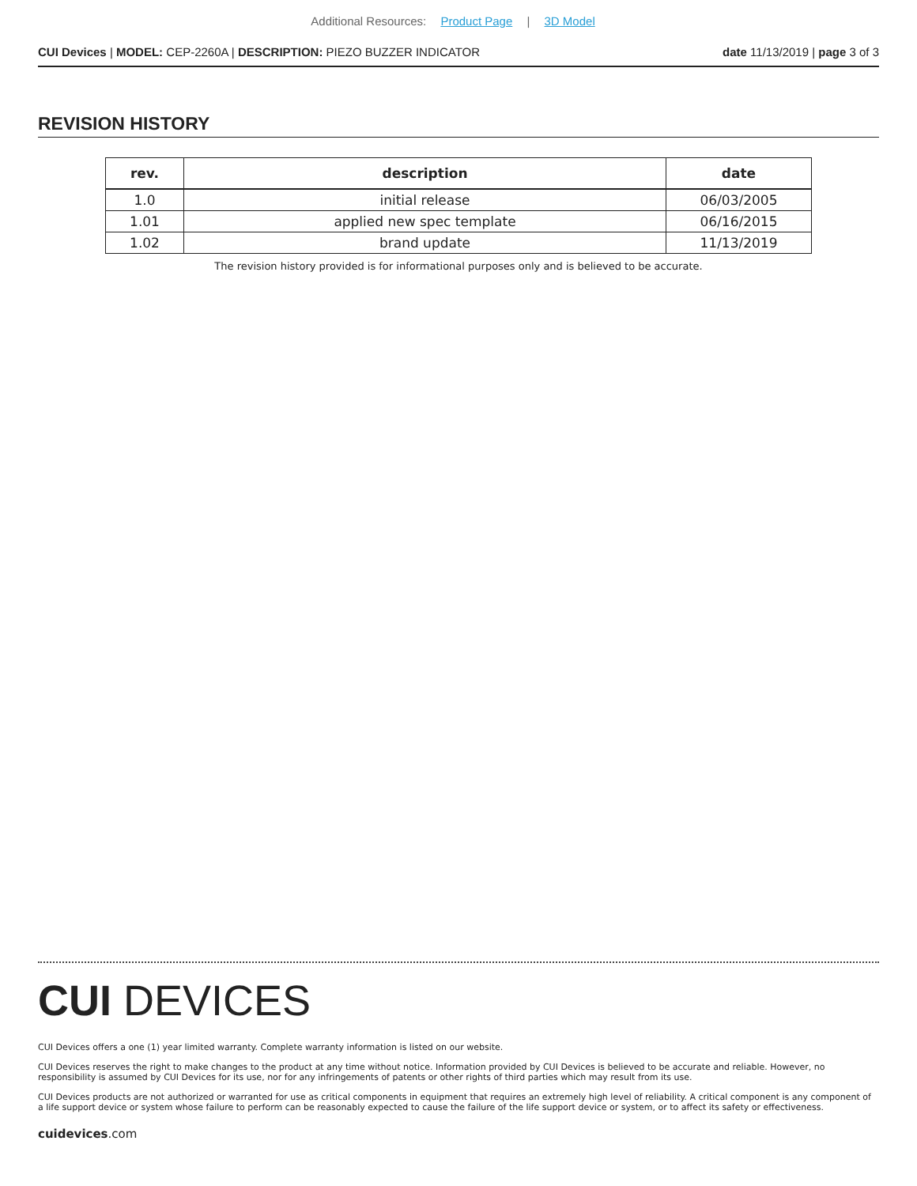Additional Resources: Product Page | 3D Model
CUI Devices | MODEL: CEP-2260A | DESCRIPTION: PIEZO BUZZER INDICATOR
date 11/13/2019 | page 3 of 3
REVISION HISTORY
| rev. | description | date |
| --- | --- | --- |
| 1.0 | initial release | 06/03/2005 |
| 1.01 | applied new spec template | 06/16/2015 |
| 1.02 | brand update | 11/13/2019 |
The revision history provided is for informational purposes only and is believed to be accurate.
CUI DEVICES
CUI Devices offers a one (1) year limited warranty. Complete warranty information is listed on our website.
CUI Devices reserves the right to make changes to the product at any time without notice. Information provided by CUI Devices is believed to be accurate and reliable. However, no responsibility is assumed by CUI Devices for its use, nor for any infringements of patents or other rights of third parties which may result from its use.
CUI Devices products are not authorized or warranted for use as critical components in equipment that requires an extremely high level of reliability. A critical component is any component of a life support device or system whose failure to perform can be reasonably expected to cause the failure of the life support device or system, or to affect its safety or effectiveness.
cuidevices.com